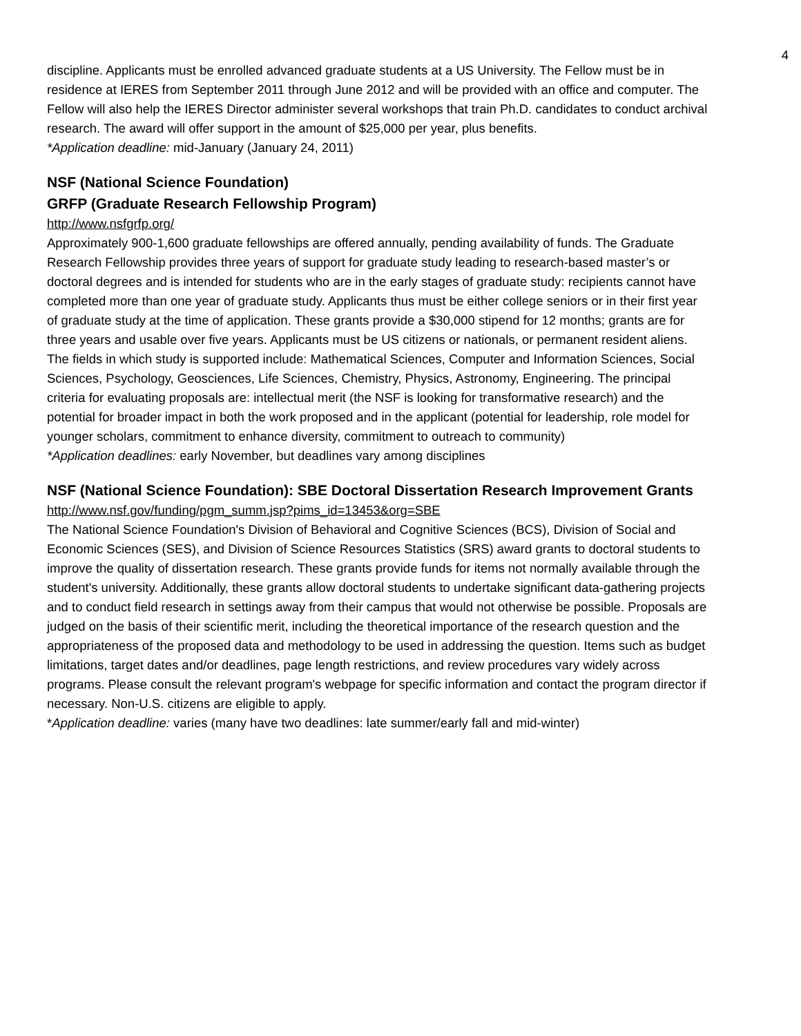4
discipline. Applicants must be enrolled advanced graduate students at a US University. The Fellow must be in residence at IERES from September 2011 through June 2012 and will be provided with an office and computer. The Fellow will also help the IERES Director administer several workshops that train Ph.D. candidates to conduct archival research. The award will offer support in the amount of $25,000 per year, plus benefits.
*Application deadline: mid-January (January 24, 2011)
NSF (National Science Foundation)
GRFP (Graduate Research Fellowship Program)
http://www.nsfgrfp.org/
Approximately 900-1,600 graduate fellowships are offered annually, pending availability of funds. The Graduate Research Fellowship provides three years of support for graduate study leading to research-based master’s or doctoral degrees and is intended for students who are in the early stages of graduate study: recipients cannot have completed more than one year of graduate study. Applicants thus must be either college seniors or in their first year of graduate study at the time of application. These grants provide a $30,000 stipend for 12 months; grants are for three years and usable over five years. Applicants must be US citizens or nationals, or permanent resident aliens. The fields in which study is supported include: Mathematical Sciences, Computer and Information Sciences, Social Sciences, Psychology, Geosciences, Life Sciences, Chemistry, Physics, Astronomy, Engineering. The principal criteria for evaluating proposals are: intellectual merit (the NSF is looking for transformative research) and the potential for broader impact in both the work proposed and in the applicant (potential for leadership, role model for younger scholars, commitment to enhance diversity, commitment to outreach to community)
*Application deadlines: early November, but deadlines vary among disciplines
NSF (National Science Foundation): SBE Doctoral Dissertation Research Improvement Grants
http://www.nsf.gov/funding/pgm_summ.jsp?pims_id=13453&org=SBE
The National Science Foundation's Division of Behavioral and Cognitive Sciences (BCS), Division of Social and Economic Sciences (SES), and Division of Science Resources Statistics (SRS) award grants to doctoral students to improve the quality of dissertation research. These grants provide funds for items not normally available through the student's university. Additionally, these grants allow doctoral students to undertake significant data-gathering projects and to conduct field research in settings away from their campus that would not otherwise be possible. Proposals are judged on the basis of their scientific merit, including the theoretical importance of the research question and the appropriateness of the proposed data and methodology to be used in addressing the question. Items such as budget limitations, target dates and/or deadlines, page length restrictions, and review procedures vary widely across programs. Please consult the relevant program's webpage for specific information and contact the program director if necessary. Non-U.S. citizens are eligible to apply.
*Application deadline: varies (many have two deadlines: late summer/early fall and mid-winter)